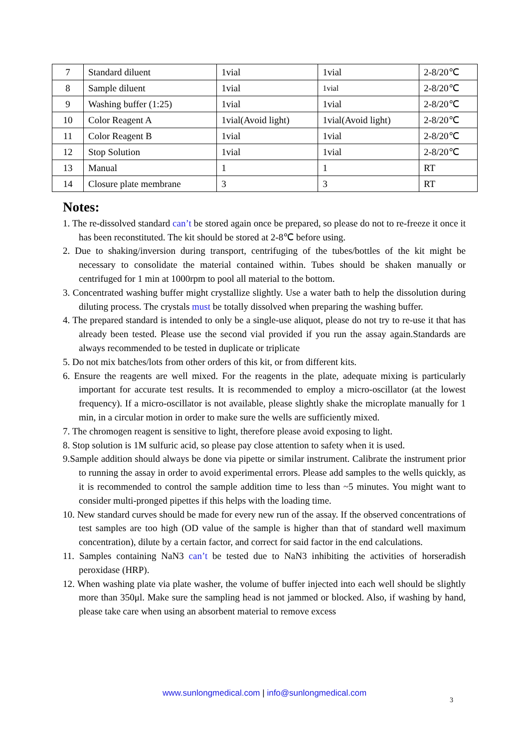| 7 | Standard diluent | 1vial | 1vial | 2-8/20℃ |
| 8 | Sample diluent | 1vial | 1vial | 2-8/20℃ |
| 9 | Washing buffer (1:25) | 1vial | 1vial | 2-8/20℃ |
| 10 | Color Reagent A | 1vial(Avoid light) | 1vial(Avoid light) | 2-8/20℃ |
| 11 | Color Reagent B | 1vial | 1vial | 2-8/20℃ |
| 12 | Stop Solution | 1vial | 1vial | 2-8/20℃ |
| 13 | Manual | 1 | 1 | RT |
| 14 | Closure plate membrane | 3 | 3 | RT |
Notes:
1. The re-dissolved standard can’t be stored again once be prepared, so please do not to re-freeze it once it has been reconstituted. The kit should be stored at 2-8℃ before using.
2. Due to shaking/inversion during transport, centrifuging of the tubes/bottles of the kit might be necessary to consolidate the material contained within. Tubes should be shaken manually or centrifuged for 1 min at 1000rpm to pool all material to the bottom.
3. Concentrated washing buffer might crystallize slightly. Use a water bath to help the dissolution during diluting process. The crystals must be totally dissolved when preparing the washing buffer.
4. The prepared standard is intended to only be a single-use aliquot, please do not try to re-use it that has already been tested. Please use the second vial provided if you run the assay again.Standards are always recommended to be tested in duplicate or triplicate
5. Do not mix batches/lots from other orders of this kit, or from different kits.
6. Ensure the reagents are well mixed. For the reagents in the plate, adequate mixing is particularly important for accurate test results. It is recommended to employ a micro-oscillator (at the lowest frequency). If a micro-oscillator is not available, please slightly shake the microplate manually for 1 min, in a circular motion in order to make sure the wells are sufficiently mixed.
7. The chromogen reagent is sensitive to light, therefore please avoid exposing to light.
8. Stop solution is 1M sulfuric acid, so please pay close attention to safety when it is used.
9.Sample addition should always be done via pipette or similar instrument. Calibrate the instrument prior to running the assay in order to avoid experimental errors. Please add samples to the wells quickly, as it is recommended to control the sample addition time to less than ~5 minutes. You might want to consider multi-pronged pipettes if this helps with the loading time.
10. New standard curves should be made for every new run of the assay. If the observed concentrations of test samples are too high (OD value of the sample is higher than that of standard well maximum concentration), dilute by a certain factor, and correct for said factor in the end calculations.
11. Samples containing NaN3 can’t be tested due to NaN3 inhibiting the activities of horseradish peroxidase (HRP).
12. When washing plate via plate washer, the volume of buffer injected into each well should be slightly more than 350μl. Make sure the sampling head is not jammed or blocked. Also, if washing by hand, please take care when using an absorbent material to remove excess
www.sunlongmedical.com | info@sunlongmedical.com
3